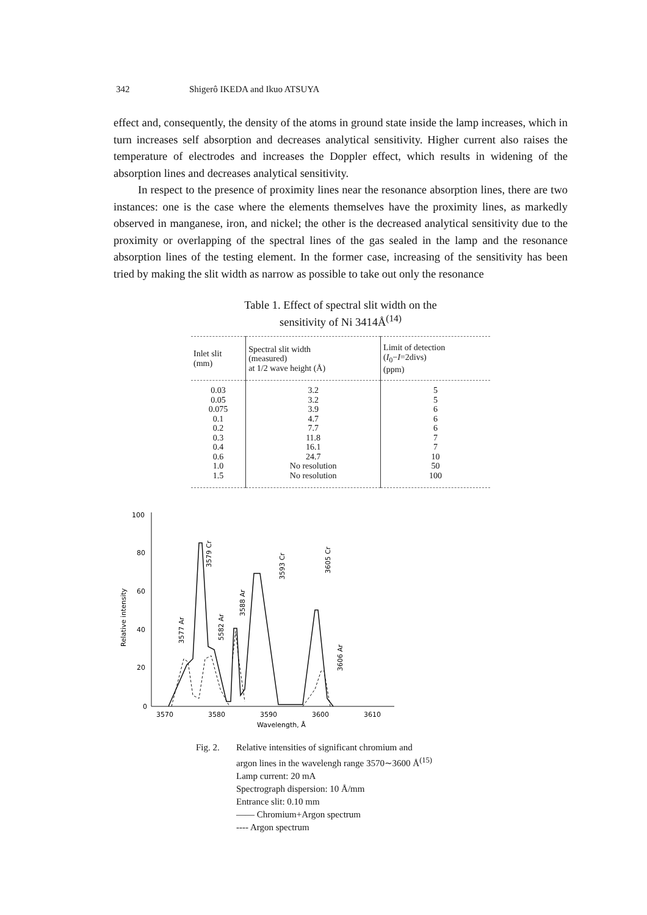342 Shigerô IKEDA and Ikuo ATSUYA
effect and, consequently, the density of the atoms in ground state inside the lamp increases, which in turn increases self absorption and decreases analytical sensitivity. Higher current also raises the temperature of electrodes and increases the Doppler effect, which results in widening of the absorption lines and decreases analytical sensitivity.
In respect to the presence of proximity lines near the resonance absorption lines, there are two instances: one is the case where the elements themselves have the proximity lines, as markedly observed in manganese, iron, and nickel; the other is the decreased analytical sensitivity due to the proximity or overlapping of the spectral lines of the gas sealed in the lamp and the resonance absorption lines of the testing element. In the former case, increasing of the sensitivity has been tried by making the slit width as narrow as possible to take out only the resonance
Table 1. Effect of spectral slit width on the
sensitivity of Ni 3414Å<sup>(14)</sup>
| Inlet slit (mm) | Spectral slit width (measured) at 1/2 wave height (Å) | Limit of detection ( I<sub>0</sub>− I =2divs) (ppm) |
| --- | --- | --- |
| 0.03 | 3.2 | 5 |
| 0.05 | 3.2 | 5 |
| 0.075 | 3.9 | 6 |
| 0.1 | 4.7 | 6 |
| 0.2 | 7.7 | 6 |
| 0.3 | 11.8 | 7 |
| 0.4 | 16.1 | 7 |
| 0.6 | 24.7 | 10 |
| 1.0 | No resolution | 50 |
| 1.5 | No resolution | 100 |
100
80
60
40
20
0
Relative intensity
3570
3580
3590
3600
3610
Wavelength, Å
3577 Ar
3579 Cr
5582 Ar
3588 Ar
3593 Cr
3605 Cr
3606 Ar
Fig. 2. Relative intensities of significant chromium and
argon lines in the wavelengh range 3570∼3600 Å<sup>(15)</sup>
Lamp current: 20 mA
Spectrograph dispersion: 10 Å/mm
Entrance slit: 0.10 mm
—— Chromium+Argon spectrum
---- Argon spectrum